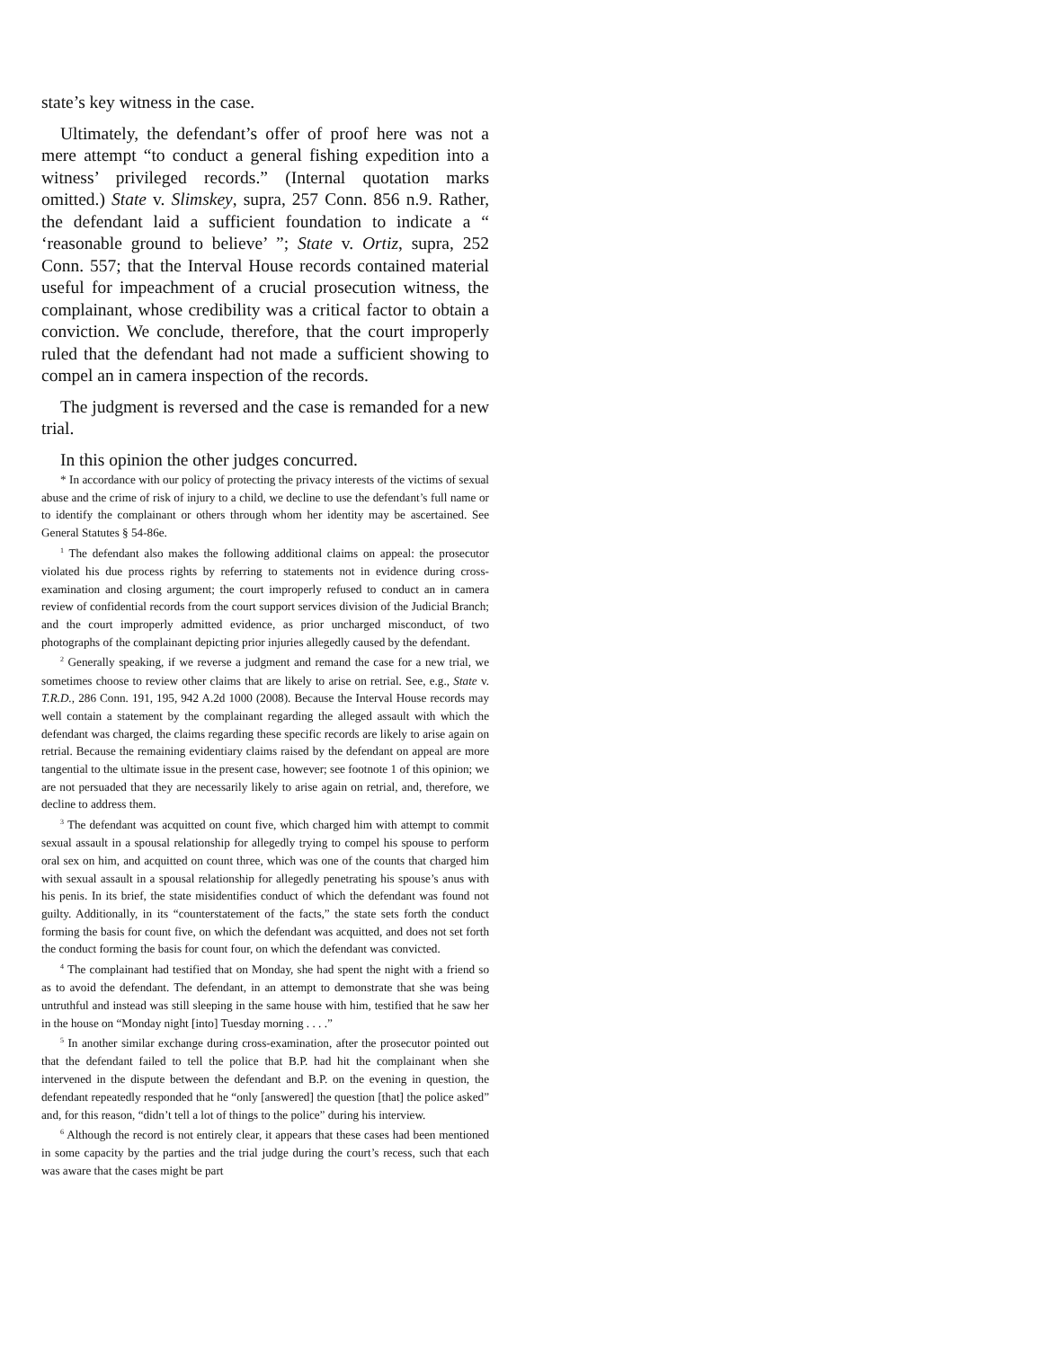state’s key witness in the case.
Ultimately, the defendant’s offer of proof here was not a mere attempt “to conduct a general fishing expedition into a witness’ privileged records.” (Internal quotation marks omitted.) State v. Slimskey, supra, 257 Conn. 856 n.9. Rather, the defendant laid a sufficient foundation to indicate a “ ‘reasonable ground to believe’ ”; State v. Ortiz, supra, 252 Conn. 557; that the Interval House records contained material useful for impeachment of a crucial prosecution witness, the complainant, whose credibility was a critical factor to obtain a conviction. We conclude, therefore, that the court improperly ruled that the defendant had not made a sufficient showing to compel an in camera inspection of the records.
The judgment is reversed and the case is remanded for a new trial.
In this opinion the other judges concurred.
* In accordance with our policy of protecting the privacy interests of the victims of sexual abuse and the crime of risk of injury to a child, we decline to use the defendant’s full name or to identify the complainant or others through whom her identity may be ascertained. See General Statutes § 54-86e.
<sup>1</sup> The defendant also makes the following additional claims on appeal: the prosecutor violated his due process rights by referring to statements not in evidence during cross-examination and closing argument; the court improperly refused to conduct an in camera review of confidential records from the court support services division of the Judicial Branch; and the court improperly admitted evidence, as prior uncharged misconduct, of two photographs of the complainant depicting prior injuries allegedly caused by the defendant.
<sup>2</sup> Generally speaking, if we reverse a judgment and remand the case for a new trial, we sometimes choose to review other claims that are likely to arise on retrial. See, e.g., State v. T.R.D., 286 Conn. 191, 195, 942 A.2d 1000 (2008). Because the Interval House records may well contain a statement by the complainant regarding the alleged assault with which the defendant was charged, the claims regarding these specific records are likely to arise again on retrial. Because the remaining evidentiary claims raised by the defendant on appeal are more tangential to the ultimate issue in the present case, however; see footnote 1 of this opinion; we are not persuaded that they are necessarily likely to arise again on retrial, and, therefore, we decline to address them.
<sup>3</sup> The defendant was acquitted on count five, which charged him with attempt to commit sexual assault in a spousal relationship for allegedly trying to compel his spouse to perform oral sex on him, and acquitted on count three, which was one of the counts that charged him with sexual assault in a spousal relationship for allegedly penetrating his spouse’s anus with his penis. In its brief, the state misidentifies conduct of which the defendant was found not guilty. Additionally, in its “counterstatement of the facts,” the state sets forth the conduct forming the basis for count five, on which the defendant was acquitted, and does not set forth the conduct forming the basis for count four, on which the defendant was convicted.
<sup>4</sup> The complainant had testified that on Monday, she had spent the night with a friend so as to avoid the defendant. The defendant, in an attempt to demonstrate that she was being untruthful and instead was still sleeping in the same house with him, testified that he saw her in the house on “Monday night [into] Tuesday morning . . . .”
<sup>5</sup> In another similar exchange during cross-examination, after the prosecutor pointed out that the defendant failed to tell the police that B.P. had hit the complainant when she intervened in the dispute between the defendant and B.P. on the evening in question, the defendant repeatedly responded that he “only [answered] the question [that] the police asked” and, for this reason, “didn’t tell a lot of things to the police” during his interview.
<sup>6</sup> Although the record is not entirely clear, it appears that these cases had been mentioned in some capacity by the parties and the trial judge during the court’s recess, such that each was aware that the cases might be part